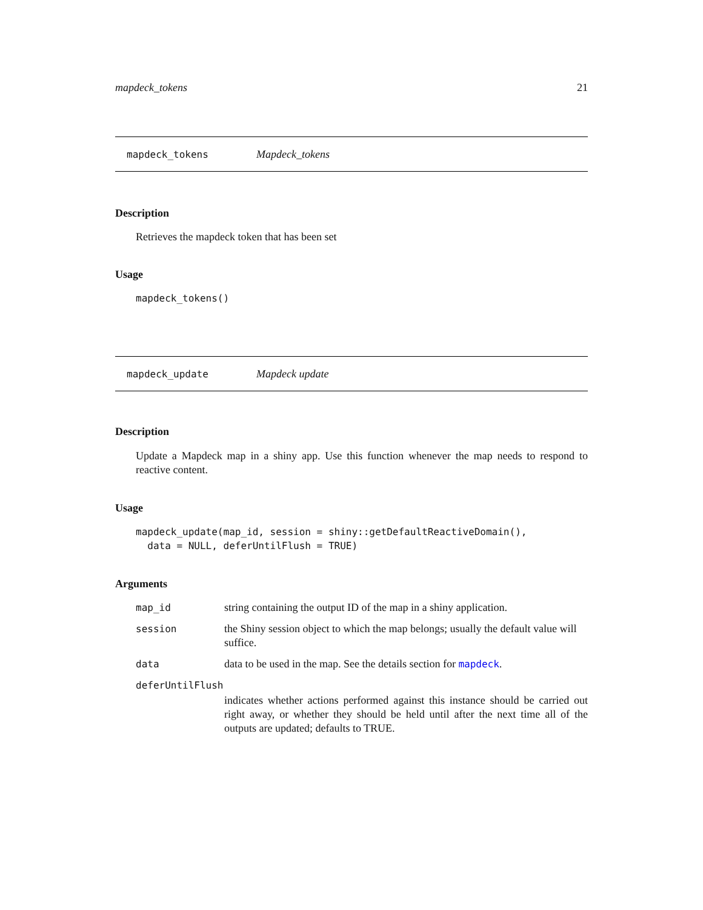mapdeck_tokens 21
mapdeck_tokens Mapdeck_tokens
Description
Retrieves the mapdeck token that has been set
Usage
mapdeck_tokens()
mapdeck_update Mapdeck update
Description
Update a Mapdeck map in a shiny app. Use this function whenever the map needs to respond to reactive content.
Usage
mapdeck_update(map_id, session = shiny::getDefaultReactiveDomain(),
  data = NULL, deferUntilFlush = TRUE)
Arguments
| map_id | string containing the output ID of the map in a shiny application. |
| session | the Shiny session object to which the map belongs; usually the default value will suffice. |
| data | data to be used in the map. See the details section for mapdeck . |
| deferUntilFlush | |
| | indicates whether actions performed against this instance should be carried out right away, or whether they should be held until after the next time all of the outputs are updated; defaults to TRUE. |